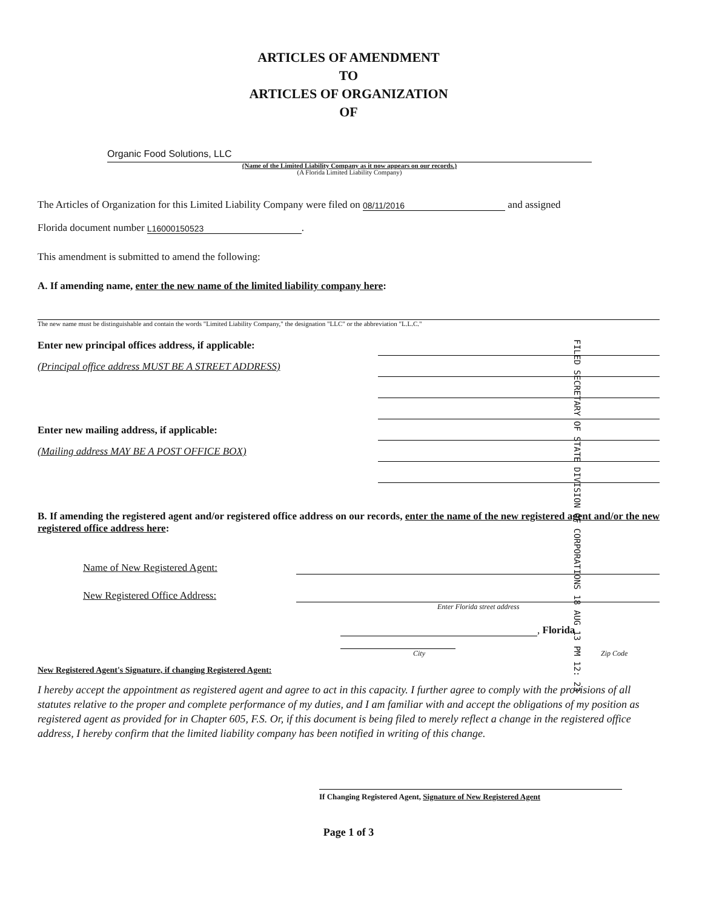ARTICLES OF AMENDMENT
TO
ARTICLES OF ORGANIZATION
OF
Organic Food Solutions, LLC
(Name of the Limited Liability Company as it now appears on our records.)
(A Florida Limited Liability Company)
The Articles of Organization for this Limited Liability Company were filed on 08/11/2016 and assigned
Florida document number L16000150523.
This amendment is submitted to amend the following:
A. If amending name, enter the new name of the limited liability company here:
The new name must be distinguishable and contain the words "Limited Liability Company," the designation "LLC" or the abbreviation "L.L.C."
Enter new principal offices address, if applicable:
(Principal office address MUST BE A STREET ADDRESS)
Enter new mailing address, if applicable:
(Mailing address MAY BE A POST OFFICE BOX)
FILED SECRETARY OF STATE DIVISION OF CORPORATIONS 18 AUG 13 PM 12: 23
B. If amending the registered agent and/or registered office address on our records, enter the name of the new registered agent and/or the new registered office address here:
Name of New Registered Agent:
New Registered Office Address:
Enter Florida street address
, Florida
City Zip Code
New Registered Agent's Signature, if changing Registered Agent:
I hereby accept the appointment as registered agent and agree to act in this capacity. I further agree to comply with the provisions of all statutes relative to the proper and complete performance of my duties, and I am familiar with and accept the obligations of my position as registered agent as provided for in Chapter 605, F.S. Or, if this document is being filed to merely reflect a change in the registered office address, I hereby confirm that the limited liability company has been notified in writing of this change.
If Changing Registered Agent, Signature of New Registered Agent
Page 1 of 3